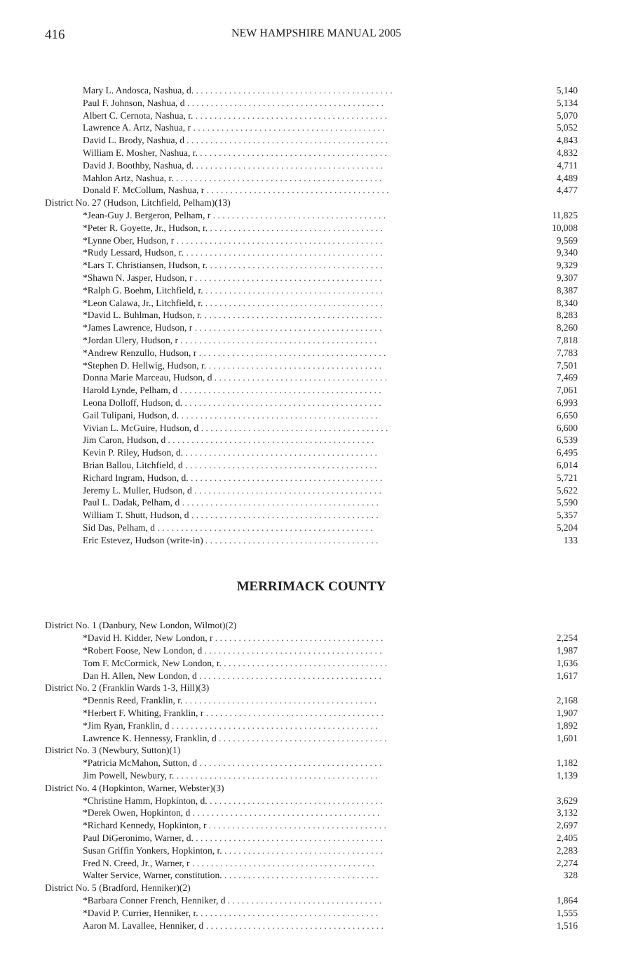416 NEW HAMPSHIRE MANUAL 2005
| Mary L. Andosca, Nashua, d. . . . . . . . . . . . . . . . . . . . . . . . . . . . . . . . . . . . . . . . . . . | 5,140 |
| Paul F. Johnson, Nashua, d . . . . . . . . . . . . . . . . . . . . . . . . . . . . . . . . . . . . . . . . . . | 5,134 |
| Albert C. Cernota, Nashua, r. . . . . . . . . . . . . . . . . . . . . . . . . . . . . . . . . . . . . . . . . . | 5,070 |
| Lawrence A. Artz, Nashua, r . . . . . . . . . . . . . . . . . . . . . . . . . . . . . . . . . . . . . . . . . | 5,052 |
| David L. Brody, Nashua, d . . . . . . . . . . . . . . . . . . . . . . . . . . . . . . . . . . . . . . . . . . . | 4,843 |
| William E. Mosher, Nashua, r. . . . . . . . . . . . . . . . . . . . . . . . . . . . . . . . . . . . . . . . . | 4,832 |
| David J. Boothby, Nashua, d. . . . . . . . . . . . . . . . . . . . . . . . . . . . . . . . . . . . . . . . . | 4,711 |
| Mahlon Artz, Nashua, r. . . . . . . . . . . . . . . . . . . . . . . . . . . . . . . . . . . . . . . . . . . . . | 4,489 |
| Donald F. McCollum, Nashua, r . . . . . . . . . . . . . . . . . . . . . . . . . . . . . . . . . . . . . . . | 4,477 |
| District No. 27 (Hudson, Litchfield, Pelham)(13) | |
| *Jean-Guy J. Bergeron, Pelham, r . . . . . . . . . . . . . . . . . . . . . . . . . . . . . . . . . . . . . | 11,825 |
| *Peter R. Goyette, Jr., Hudson, r. . . . . . . . . . . . . . . . . . . . . . . . . . . . . . . . . . . . . . | 10,008 |
| *Lynne Ober, Hudson, r . . . . . . . . . . . . . . . . . . . . . . . . . . . . . . . . . . . . . . . . . . . . | 9,569 |
| *Rudy Lessard, Hudson, r. . . . . . . . . . . . . . . . . . . . . . . . . . . . . . . . . . . . . . . . . . . | 9,340 |
| *Lars T. Christiansen, Hudson, r. . . . . . . . . . . . . . . . . . . . . . . . . . . . . . . . . . . . . . | 9,329 |
| *Shawn N. Jasper, Hudson, r . . . . . . . . . . . . . . . . . . . . . . . . . . . . . . . . . . . . . . . . | 9,307 |
| *Ralph G. Boehm, Litchfield, r. . . . . . . . . . . . . . . . . . . . . . . . . . . . . . . . . . . . . . . | 8,387 |
| *Leon Calawa, Jr., Litchfield, r. . . . . . . . . . . . . . . . . . . . . . . . . . . . . . . . . . . . . . . | 8,340 |
| *David L. Buhlman, Hudson, r. . . . . . . . . . . . . . . . . . . . . . . . . . . . . . . . . . . . . . . | 8,283 |
| *James Lawrence, Hudson, r . . . . . . . . . . . . . . . . . . . . . . . . . . . . . . . . . . . . . . . . | 8,260 |
| *Jordan Ulery, Hudson, r . . . . . . . . . . . . . . . . . . . . . . . . . . . . . . . . . . . . . . . . . . | 7,818 |
| *Andrew Renzullo, Hudson, r . . . . . . . . . . . . . . . . . . . . . . . . . . . . . . . . . . . . . . . . | 7,783 |
| *Stephen D. Hellwig, Hudson, r. . . . . . . . . . . . . . . . . . . . . . . . . . . . . . . . . . . . . . | 7,501 |
| Donna Marie Marceau, Hudson, d . . . . . . . . . . . . . . . . . . . . . . . . . . . . . . . . . . . . . | 7,469 |
| Harold Lynde, Pelham, d . . . . . . . . . . . . . . . . . . . . . . . . . . . . . . . . . . . . . . . . . . . | 7,061 |
| Leona Dolloff, Hudson, d. . . . . . . . . . . . . . . . . . . . . . . . . . . . . . . . . . . . . . . . . . . | 6,993 |
| Gail Tulipani, Hudson, d. . . . . . . . . . . . . . . . . . . . . . . . . . . . . . . . . . . . . . . . . . . | 6,650 |
| Vivian L. McGuire, Hudson, d . . . . . . . . . . . . . . . . . . . . . . . . . . . . . . . . . . . . . . . . | 6,600 |
| Jim Caron, Hudson, d . . . . . . . . . . . . . . . . . . . . . . . . . . . . . . . . . . . . . . . . . . . . | 6,539 |
| Kevin P. Riley, Hudson, d. . . . . . . . . . . . . . . . . . . . . . . . . . . . . . . . . . . . . . . . . . | 6,495 |
| Brian Ballou, Litchfield, d . . . . . . . . . . . . . . . . . . . . . . . . . . . . . . . . . . . . . . . . . | 6,014 |
| Richard Ingram, Hudson, d. . . . . . . . . . . . . . . . . . . . . . . . . . . . . . . . . . . . . . . . . . | 5,721 |
| Jeremy L. Muller, Hudson, d . . . . . . . . . . . . . . . . . . . . . . . . . . . . . . . . . . . . . . . . | 5,622 |
| Paul L. Dadak, Pelham, d . . . . . . . . . . . . . . . . . . . . . . . . . . . . . . . . . . . . . . . . . . | 5,590 |
| William T. Shutt, Hudson, d . . . . . . . . . . . . . . . . . . . . . . . . . . . . . . . . . . . . . . . . | 5,357 |
| Sid Das, Pelham, d . . . . . . . . . . . . . . . . . . . . . . . . . . . . . . . . . . . . . . . . . . . . . . | 5,204 |
| Eric Estevez, Hudson (write-in) . . . . . . . . . . . . . . . . . . . . . . . . . . . . . . . . . . . . . | 133 |
MERRIMACK COUNTY
| District No. 1 (Danbury, New London, Wilmot)(2) | |
| *David H. Kidder, New London, r . . . . . . . . . . . . . . . . . . . . . . . . . . . . . . . . . . . . | 2,254 |
| *Robert Foose, New London, d . . . . . . . . . . . . . . . . . . . . . . . . . . . . . . . . . . . . . . | 1,987 |
| Tom F. McCormick, New London, r. . . . . . . . . . . . . . . . . . . . . . . . . . . . . . . . . . . . | 1,636 |
| Dan H. Allen, New London, d . . . . . . . . . . . . . . . . . . . . . . . . . . . . . . . . . . . . . . . | 1,617 |
| District No. 2 (Franklin Wards 1-3, Hill)(3) | |
| *Dennis Reed, Franklin, r. . . . . . . . . . . . . . . . . . . . . . . . . . . . . . . . . . . . . . . . . . | 2,168 |
| *Herbert F. Whiting, Franklin, r . . . . . . . . . . . . . . . . . . . . . . . . . . . . . . . . . . . . . . | 1,907 |
| *Jim Ryan, Franklin, d . . . . . . . . . . . . . . . . . . . . . . . . . . . . . . . . . . . . . . . . . . . . | 1,892 |
| Lawrence K. Hennessy, Franklin, d . . . . . . . . . . . . . . . . . . . . . . . . . . . . . . . . . . . . | 1,601 |
| District No. 3 (Newbury, Sutton)(1) | |
| *Patricia McMahon, Sutton, d . . . . . . . . . . . . . . . . . . . . . . . . . . . . . . . . . . . . . . . | 1,182 |
| Jim Powell, Newbury, r. . . . . . . . . . . . . . . . . . . . . . . . . . . . . . . . . . . . . . . . . . . . | 1,139 |
| District No. 4 (Hopkinton, Warner, Webster)(3) | |
| *Christine Hamm, Hopkinton, d. . . . . . . . . . . . . . . . . . . . . . . . . . . . . . . . . . . . . . | 3,629 |
| *Derek Owen, Hopkinton, d . . . . . . . . . . . . . . . . . . . . . . . . . . . . . . . . . . . . . . . . | 3,132 |
| *Richard Kennedy, Hopkinton, r . . . . . . . . . . . . . . . . . . . . . . . . . . . . . . . . . . . . . . | 2,697 |
| Paul DiGeronimo, Warner, d. . . . . . . . . . . . . . . . . . . . . . . . . . . . . . . . . . . . . . . . . | 2,405 |
| Susan Griffin Yonkers, Hopkinton, r. . . . . . . . . . . . . . . . . . . . . . . . . . . . . . . . . . . | 2,283 |
| Fred N. Creed, Jr., Warner, r . . . . . . . . . . . . . . . . . . . . . . . . . . . . . . . . . . . . . . . | 2,274 |
| Walter Service, Warner, constitution. . . . . . . . . . . . . . . . . . . . . . . . . . . . . . . . . . | 328 |
| District No. 5 (Bradford, Henniker)(2) | |
| *Barbara Conner French, Henniker, d . . . . . . . . . . . . . . . . . . . . . . . . . . . . . . . . . | 1,864 |
| *David P. Currier, Henniker, r. . . . . . . . . . . . . . . . . . . . . . . . . . . . . . . . . . . . . . . | 1,555 |
| Aaron M. Lavallee, Henniker, d . . . . . . . . . . . . . . . . . . . . . . . . . . . . . . . . . . . . . . | 1,516 |